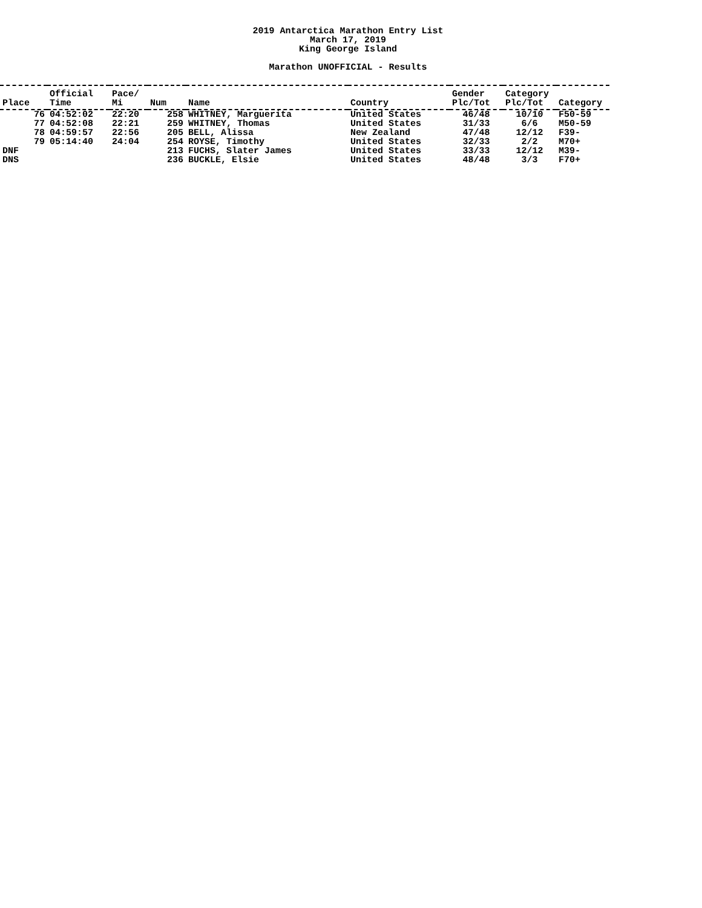2019 Antarctica Marathon Entry List
March 17, 2019
King George Island
Marathon UNOFFICIAL - Results
| Place | Official Time | Pace/ Mi | Num | Name | Country | Gender Plc/Tot | Category Plc/Tot | Category |
| --- | --- | --- | --- | --- | --- | --- | --- | --- |
| 76 | 04:52:02 | 22:20 | 258 | WHITNEY, Marguerita | United States | 46/48 | 10/10 | F50-59 |
| 77 | 04:52:08 | 22:21 | 259 | WHITNEY, Thomas | United States | 31/33 | 6/6 | M50-59 |
| 78 | 04:59:57 | 22:56 | 205 | BELL, Alissa | New Zealand | 47/48 | 12/12 | F39- |
| 79 | 05:14:40 | 24:04 | 254 | ROYSE, Timothy | United States | 32/33 | 2/2 | M70+ |
| DNF | | | 213 | FUCHS, Slater James | United States | 33/33 | 12/12 | M39- |
| DNS | | | 236 | BUCKLE, Elsie | United States | 48/48 | 3/3 | F70+ |